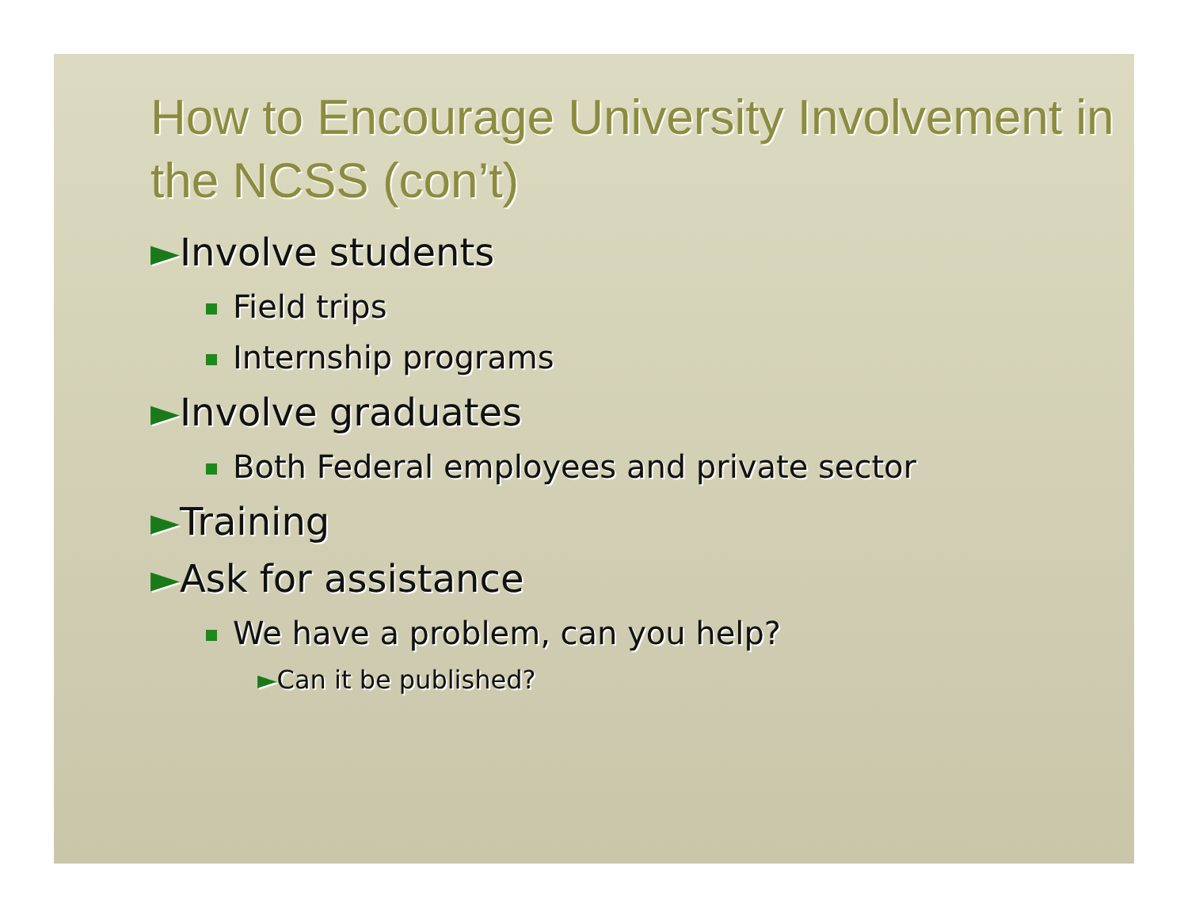How to Encourage University Involvement in the NCSS (con’t)
►Involve students
Field trips
Internship programs
►Involve graduates
Both Federal employees and private sector
►Training
►Ask for assistance
We have a problem, can you help?
►Can it be published?